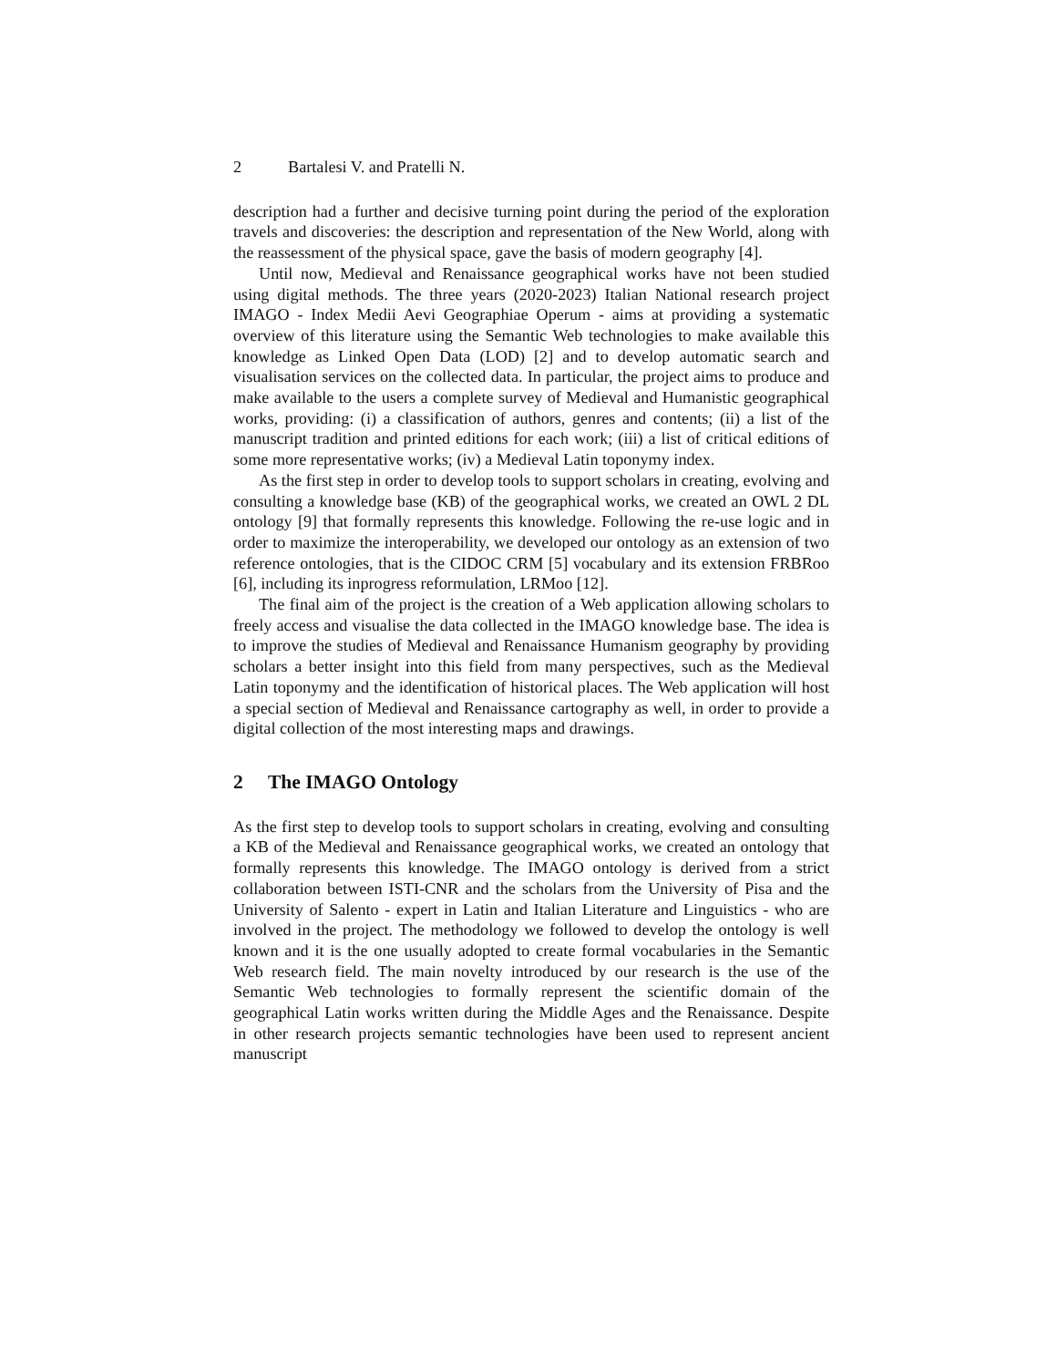2 Bartalesi V. and Pratelli N.
description had a further and decisive turning point during the period of the exploration travels and discoveries: the description and representation of the New World, along with the reassessment of the physical space, gave the basis of modern geography [4].
Until now, Medieval and Renaissance geographical works have not been studied using digital methods. The three years (2020-2023) Italian National research project IMAGO - Index Medii Aevi Geographiae Operum - aims at providing a systematic overview of this literature using the Semantic Web technologies to make available this knowledge as Linked Open Data (LOD) [2] and to develop automatic search and visualisation services on the collected data. In particular, the project aims to produce and make available to the users a complete survey of Medieval and Humanistic geographical works, providing: (i) a classification of authors, genres and contents; (ii) a list of the manuscript tradition and printed editions for each work; (iii) a list of critical editions of some more representative works; (iv) a Medieval Latin toponymy index.
As the first step in order to develop tools to support scholars in creating, evolving and consulting a knowledge base (KB) of the geographical works, we created an OWL 2 DL ontology [9] that formally represents this knowledge. Following the re-use logic and in order to maximize the interoperability, we developed our ontology as an extension of two reference ontologies, that is the CIDOC CRM [5] vocabulary and its extension FRBRoo [6], including its inprogress reformulation, LRMoo [12].
The final aim of the project is the creation of a Web application allowing scholars to freely access and visualise the data collected in the IMAGO knowledge base. The idea is to improve the studies of Medieval and Renaissance Humanism geography by providing scholars a better insight into this field from many perspectives, such as the Medieval Latin toponymy and the identification of historical places. The Web application will host a special section of Medieval and Renaissance cartography as well, in order to provide a digital collection of the most interesting maps and drawings.
2 The IMAGO Ontology
As the first step to develop tools to support scholars in creating, evolving and consulting a KB of the Medieval and Renaissance geographical works, we created an ontology that formally represents this knowledge. The IMAGO ontology is derived from a strict collaboration between ISTI-CNR and the scholars from the University of Pisa and the University of Salento - expert in Latin and Italian Literature and Linguistics - who are involved in the project. The methodology we followed to develop the ontology is well known and it is the one usually adopted to create formal vocabularies in the Semantic Web research field. The main novelty introduced by our research is the use of the Semantic Web technologies to formally represent the scientific domain of the geographical Latin works written during the Middle Ages and the Renaissance. Despite in other research projects semantic technologies have been used to represent ancient manuscript